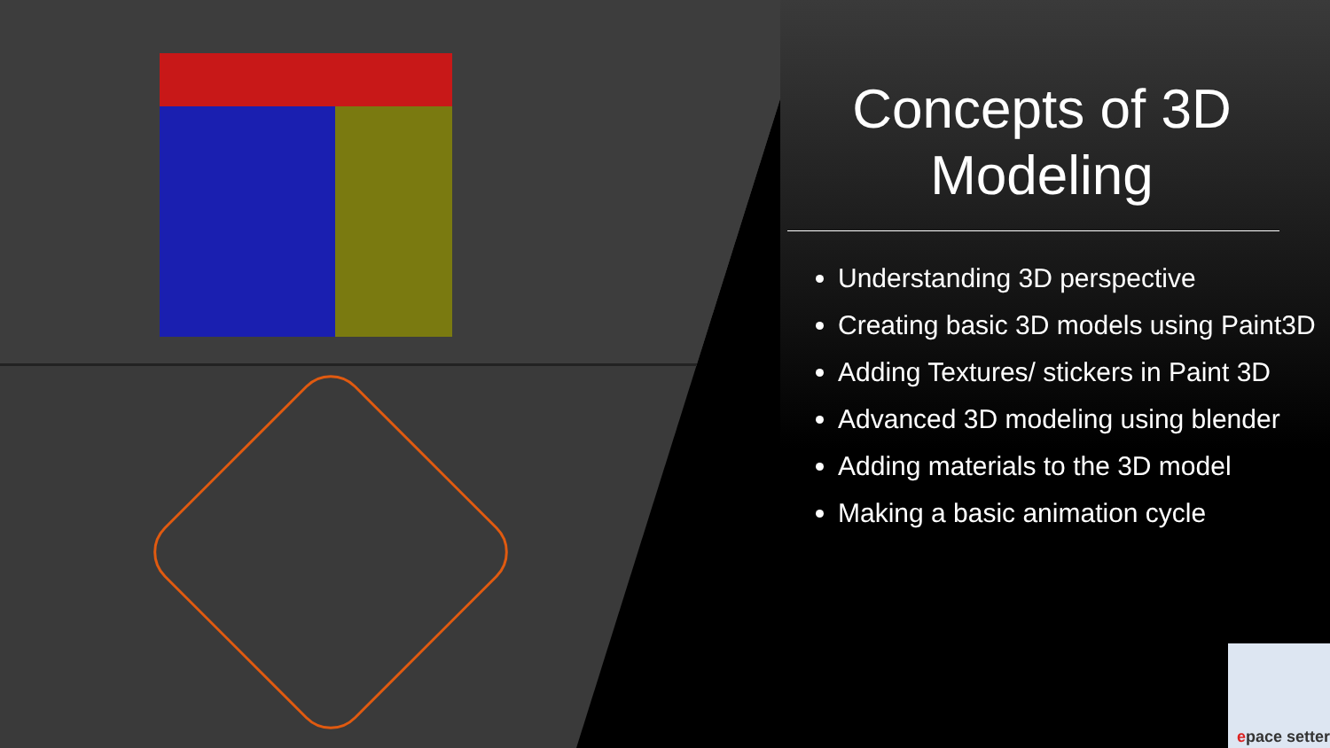Concepts of 3D Modeling
Understanding 3D perspective
Creating basic 3D models using Paint3D
Adding Textures/ stickers in Paint 3D
Advanced 3D modeling using blender
Adding materials to the 3D model
Making a basic animation cycle
epace setter